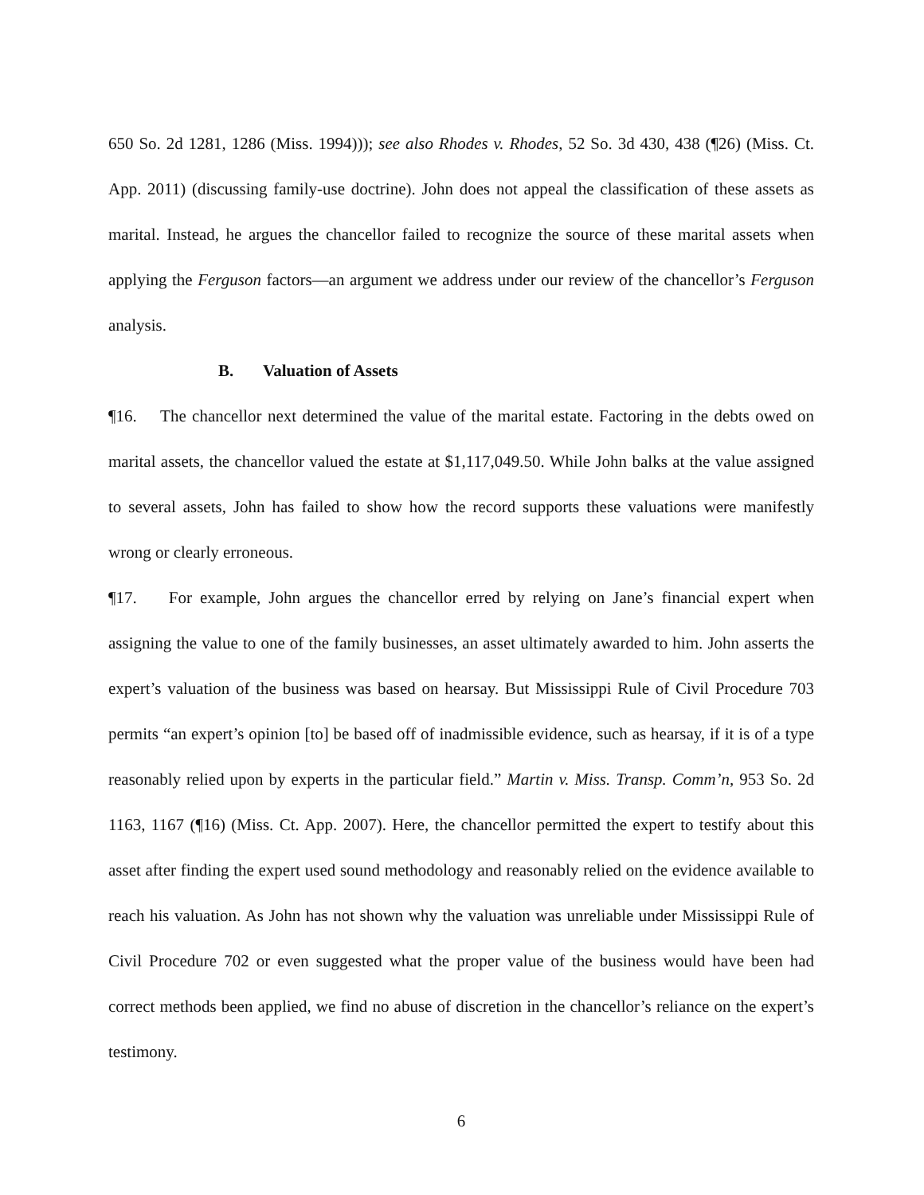650 So. 2d 1281, 1286 (Miss. 1994))); see also Rhodes v. Rhodes, 52 So. 3d 430, 438 (¶26) (Miss. Ct. App. 2011) (discussing family-use doctrine). John does not appeal the classification of these assets as marital. Instead, he argues the chancellor failed to recognize the source of these marital assets when applying the Ferguson factors—an argument we address under our review of the chancellor’s Ferguson analysis.
B. Valuation of Assets
¶16. The chancellor next determined the value of the marital estate. Factoring in the debts owed on marital assets, the chancellor valued the estate at $1,117,049.50. While John balks at the value assigned to several assets, John has failed to show how the record supports these valuations were manifestly wrong or clearly erroneous.
¶17. For example, John argues the chancellor erred by relying on Jane’s financial expert when assigning the value to one of the family businesses, an asset ultimately awarded to him. John asserts the expert’s valuation of the business was based on hearsay. But Mississippi Rule of Civil Procedure 703 permits “an expert’s opinion [to] be based off of inadmissible evidence, such as hearsay, if it is of a type reasonably relied upon by experts in the particular field.” Martin v. Miss. Transp. Comm’n, 953 So. 2d 1163, 1167 (¶16) (Miss. Ct. App. 2007). Here, the chancellor permitted the expert to testify about this asset after finding the expert used sound methodology and reasonably relied on the evidence available to reach his valuation. As John has not shown why the valuation was unreliable under Mississippi Rule of Civil Procedure 702 or even suggested what the proper value of the business would have been had correct methods been applied, we find no abuse of discretion in the chancellor’s reliance on the expert’s testimony.
6